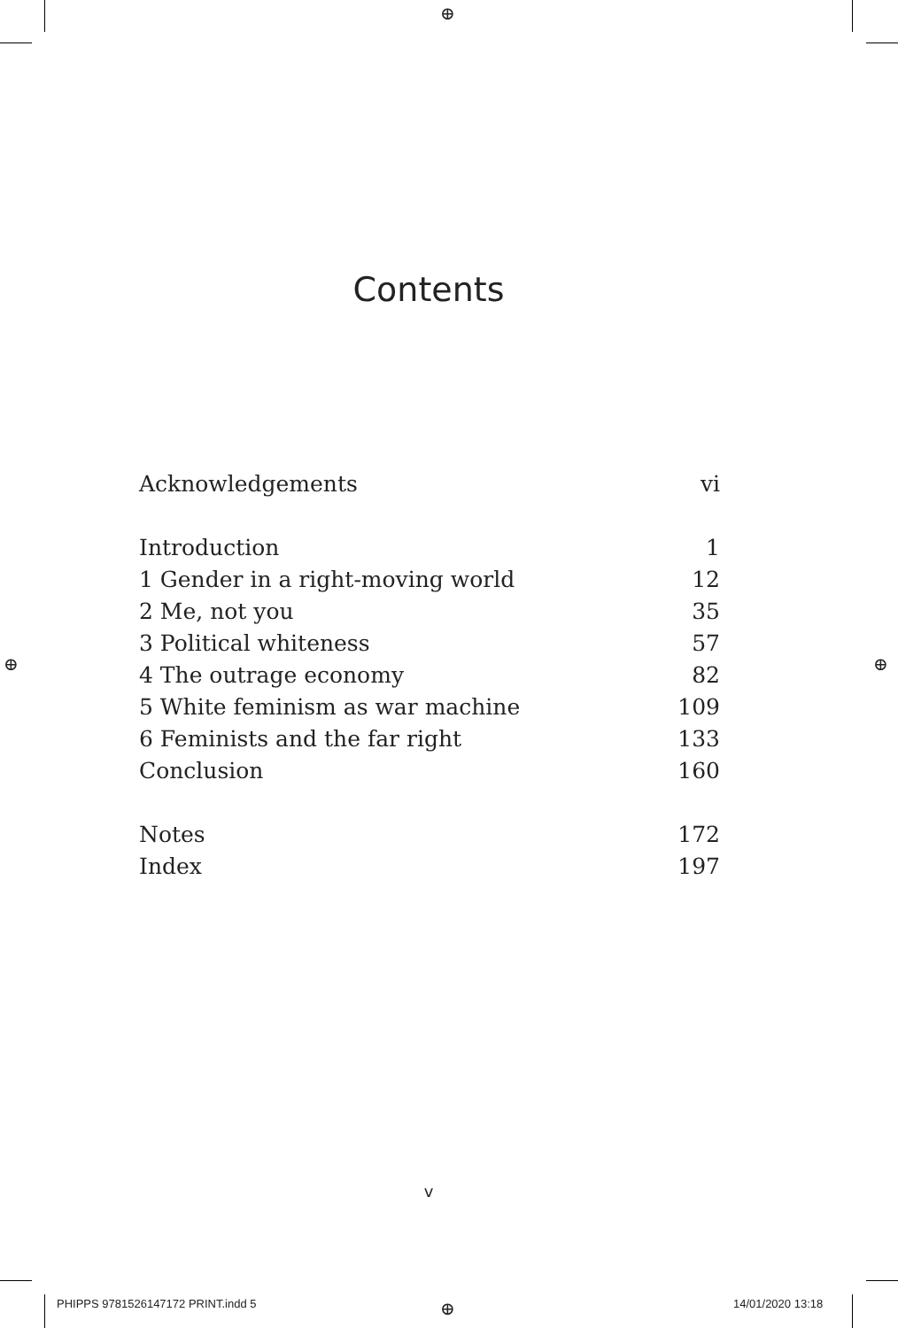⊕
⊕ ⊕
⊕
Contents
Acknowledgements vi
Introduction 1
1 Gender in a right-moving world 12
2 Me, not you 35
3 Political whiteness 57
4 The outrage economy 82
5 White feminism as war machine 109
6 Feminists and the far right 133
Conclusion 160
Notes 172
Index 197
v
PHIPPS 9781526147172 PRINT.indd 5
14/01/2020 13:18